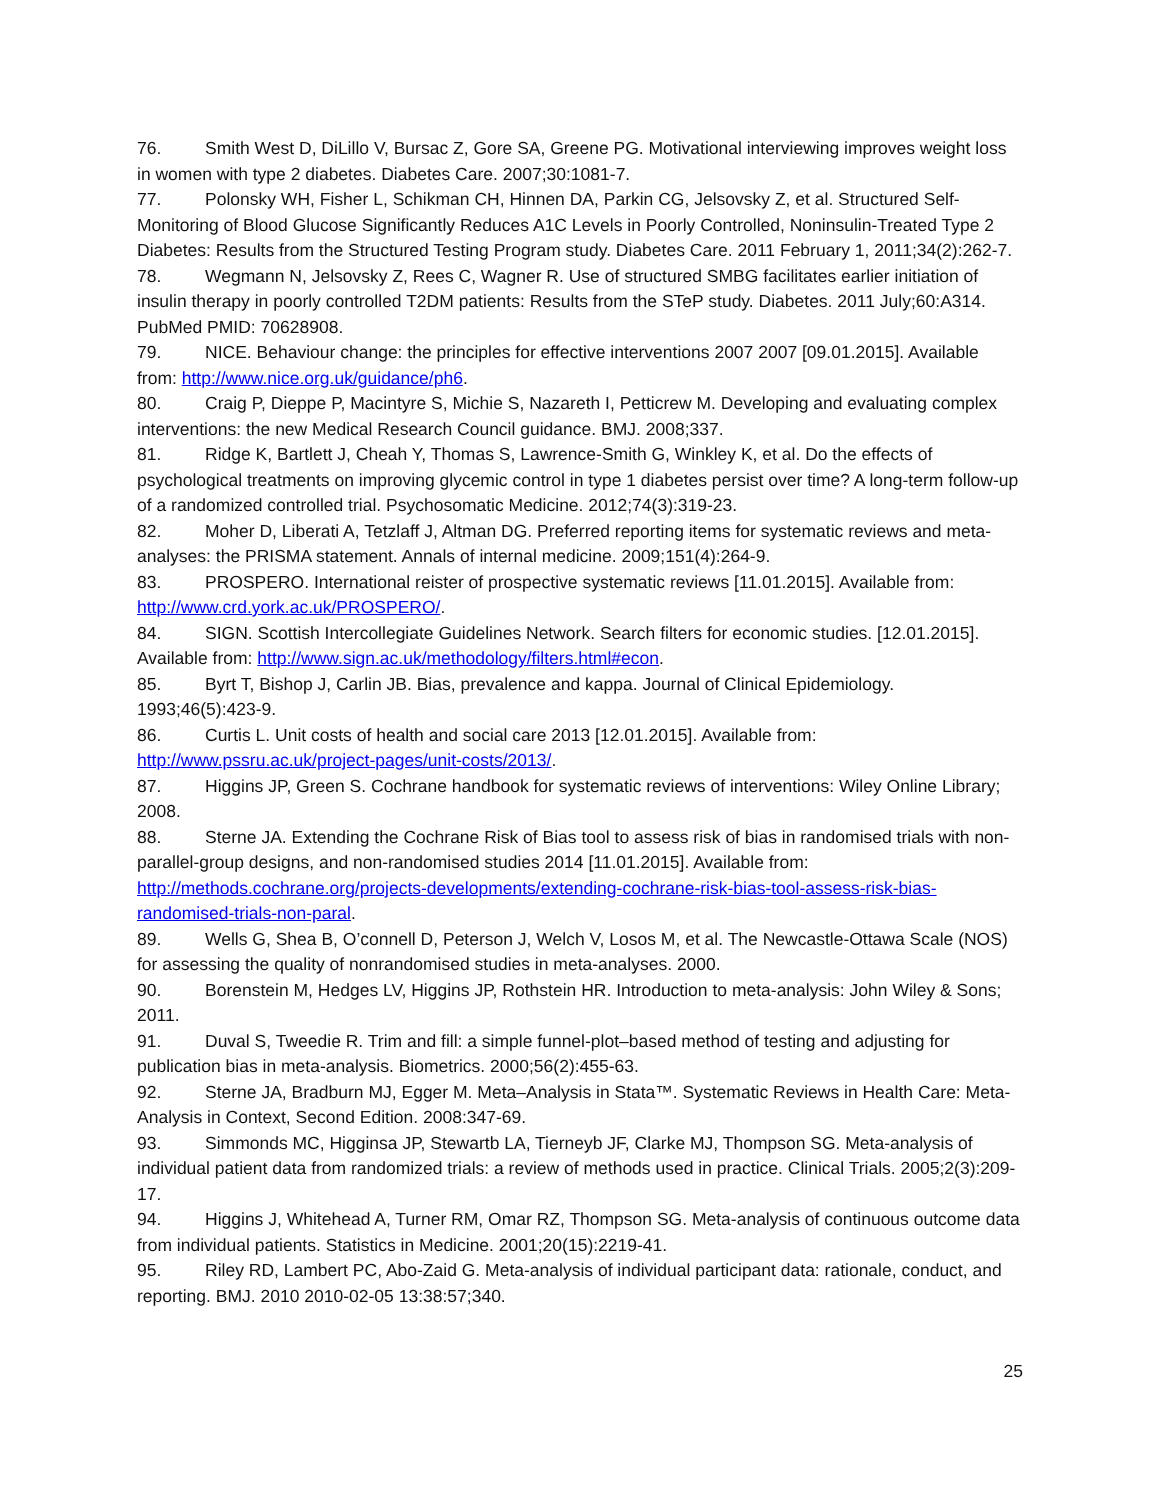76. Smith West D, DiLillo V, Bursac Z, Gore SA, Greene PG. Motivational interviewing improves weight loss in women with type 2 diabetes. Diabetes Care. 2007;30:1081-7.
77. Polonsky WH, Fisher L, Schikman CH, Hinnen DA, Parkin CG, Jelsovsky Z, et al. Structured Self-Monitoring of Blood Glucose Significantly Reduces A1C Levels in Poorly Controlled, Noninsulin-Treated Type 2 Diabetes: Results from the Structured Testing Program study. Diabetes Care. 2011 February 1, 2011;34(2):262-7.
78. Wegmann N, Jelsovsky Z, Rees C, Wagner R. Use of structured SMBG facilitates earlier initiation of insulin therapy in poorly controlled T2DM patients: Results from the STeP study. Diabetes. 2011 July;60:A314. PubMed PMID: 70628908.
79. NICE. Behaviour change: the principles for effective interventions 2007 2007 [09.01.2015]. Available from: http://www.nice.org.uk/guidance/ph6.
80. Craig P, Dieppe P, Macintyre S, Michie S, Nazareth I, Petticrew M. Developing and evaluating complex interventions: the new Medical Research Council guidance. BMJ. 2008;337.
81. Ridge K, Bartlett J, Cheah Y, Thomas S, Lawrence-Smith G, Winkley K, et al. Do the effects of psychological treatments on improving glycemic control in type 1 diabetes persist over time? A long-term follow-up of a randomized controlled trial. Psychosomatic Medicine. 2012;74(3):319-23.
82. Moher D, Liberati A, Tetzlaff J, Altman DG. Preferred reporting items for systematic reviews and meta-analyses: the PRISMA statement. Annals of internal medicine. 2009;151(4):264-9.
83. PROSPERO. International reister of prospective systematic reviews [11.01.2015]. Available from: http://www.crd.york.ac.uk/PROSPERO/.
84. SIGN. Scottish Intercollegiate Guidelines Network. Search filters for economic studies. [12.01.2015]. Available from: http://www.sign.ac.uk/methodology/filters.html#econ.
85. Byrt T, Bishop J, Carlin JB. Bias, prevalence and kappa. Journal of Clinical Epidemiology. 1993;46(5):423-9.
86. Curtis L. Unit costs of health and social care 2013 [12.01.2015]. Available from: http://www.pssru.ac.uk/project-pages/unit-costs/2013/.
87. Higgins JP, Green S. Cochrane handbook for systematic reviews of interventions: Wiley Online Library; 2008.
88. Sterne JA. Extending the Cochrane Risk of Bias tool to assess risk of bias in randomised trials with non-parallel-group designs, and non-randomised studies 2014 [11.01.2015]. Available from: http://methods.cochrane.org/projects-developments/extending-cochrane-risk-bias-tool-assess-risk-bias-randomised-trials-non-paral.
89. Wells G, Shea B, O’connell D, Peterson J, Welch V, Losos M, et al. The Newcastle-Ottawa Scale (NOS) for assessing the quality of nonrandomised studies in meta-analyses. 2000.
90. Borenstein M, Hedges LV, Higgins JP, Rothstein HR. Introduction to meta-analysis: John Wiley & Sons; 2011.
91. Duval S, Tweedie R. Trim and fill: a simple funnel-plot–based method of testing and adjusting for publication bias in meta-analysis. Biometrics. 2000;56(2):455-63.
92. Sterne JA, Bradburn MJ, Egger M. Meta–Analysis in Stata™. Systematic Reviews in Health Care: Meta-Analysis in Context, Second Edition. 2008:347-69.
93. Simmonds MC, Higginsa JP, Stewartb LA, Tierneyb JF, Clarke MJ, Thompson SG. Meta-analysis of individual patient data from randomized trials: a review of methods used in practice. Clinical Trials. 2005;2(3):209-17.
94. Higgins J, Whitehead A, Turner RM, Omar RZ, Thompson SG. Meta-analysis of continuous outcome data from individual patients. Statistics in Medicine. 2001;20(15):2219-41.
95. Riley RD, Lambert PC, Abo-Zaid G. Meta-analysis of individual participant data: rationale, conduct, and reporting. BMJ. 2010 2010-02-05 13:38:57;340.
25